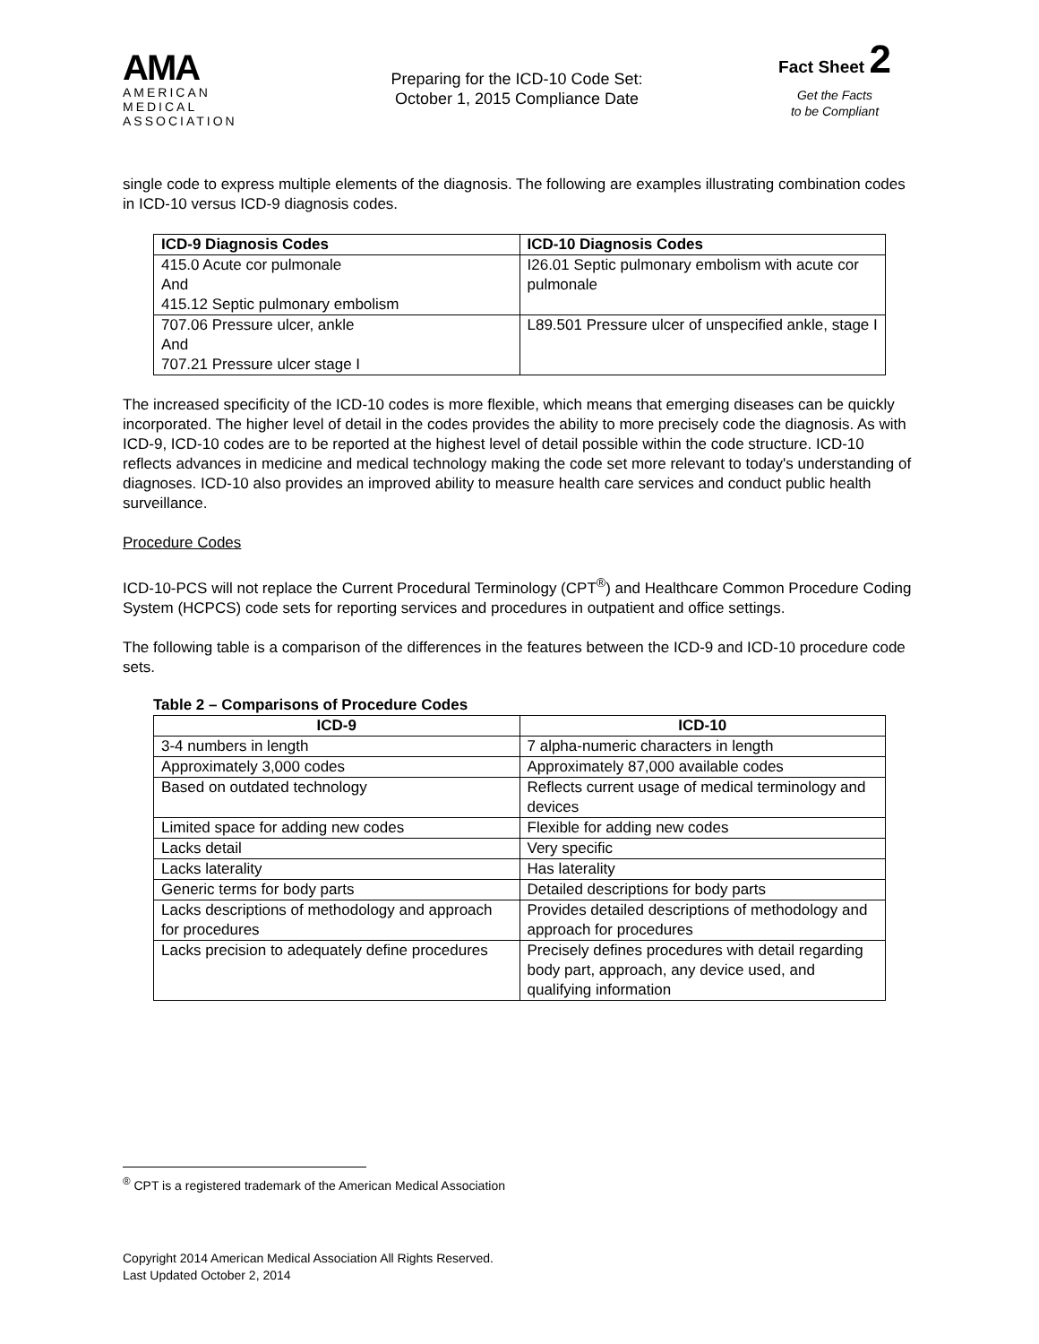AMA
AMERICAN
MEDICAL
ASSOCIATION
Preparing for the ICD-10 Code Set:
October 1, 2015 Compliance Date
Fact Sheet 2
Get the Facts
to be Compliant
single code to express multiple elements of the diagnosis. The following are examples illustrating combination codes in ICD-10 versus ICD-9 diagnosis codes.
| ICD-9 Diagnosis Codes | ICD-10 Diagnosis Codes |
| --- | --- |
| 415.0 Acute cor pulmonale And 415.12 Septic pulmonary embolism | I26.01 Septic pulmonary embolism with acute cor pulmonale |
| 707.06 Pressure ulcer, ankle And 707.21 Pressure ulcer stage I | L89.501 Pressure ulcer of unspecified ankle, stage I |
The increased specificity of the ICD-10 codes is more flexible, which means that emerging diseases can be quickly incorporated. The higher level of detail in the codes provides the ability to more precisely code the diagnosis. As with ICD-9, ICD-10 codes are to be reported at the highest level of detail possible within the code structure. ICD-10 reflects advances in medicine and medical technology making the code set more relevant to today's understanding of diagnoses. ICD-10 also provides an improved ability to measure health care services and conduct public health surveillance.
Procedure Codes
ICD-10-PCS will not replace the Current Procedural Terminology (CPT<sup>®</sup>) and Healthcare Common Procedure Coding System (HCPCS) code sets for reporting services and procedures in outpatient and office settings.
The following table is a comparison of the differences in the features between the ICD-9 and ICD-10 procedure code sets.
Table 2 – Comparisons of Procedure Codes
| ICD-9 | ICD-10 |
| --- | --- |
| 3-4 numbers in length | 7 alpha-numeric characters in length |
| Approximately 3,000 codes | Approximately 87,000 available codes |
| Based on outdated technology | Reflects current usage of medical terminology and devices |
| Limited space for adding new codes | Flexible for adding new codes |
| Lacks detail | Very specific |
| Lacks laterality | Has laterality |
| Generic terms for body parts | Detailed descriptions for body parts |
| Lacks descriptions of methodology and approach for procedures | Provides detailed descriptions of methodology and approach for procedures |
| Lacks precision to adequately define procedures | Precisely defines procedures with detail regarding body part, approach, any device used, and qualifying information |
<sup>®</sup> CPT is a registered trademark of the American Medical Association
Copyright 2014 American Medical Association All Rights Reserved.
Last Updated October 2, 2014